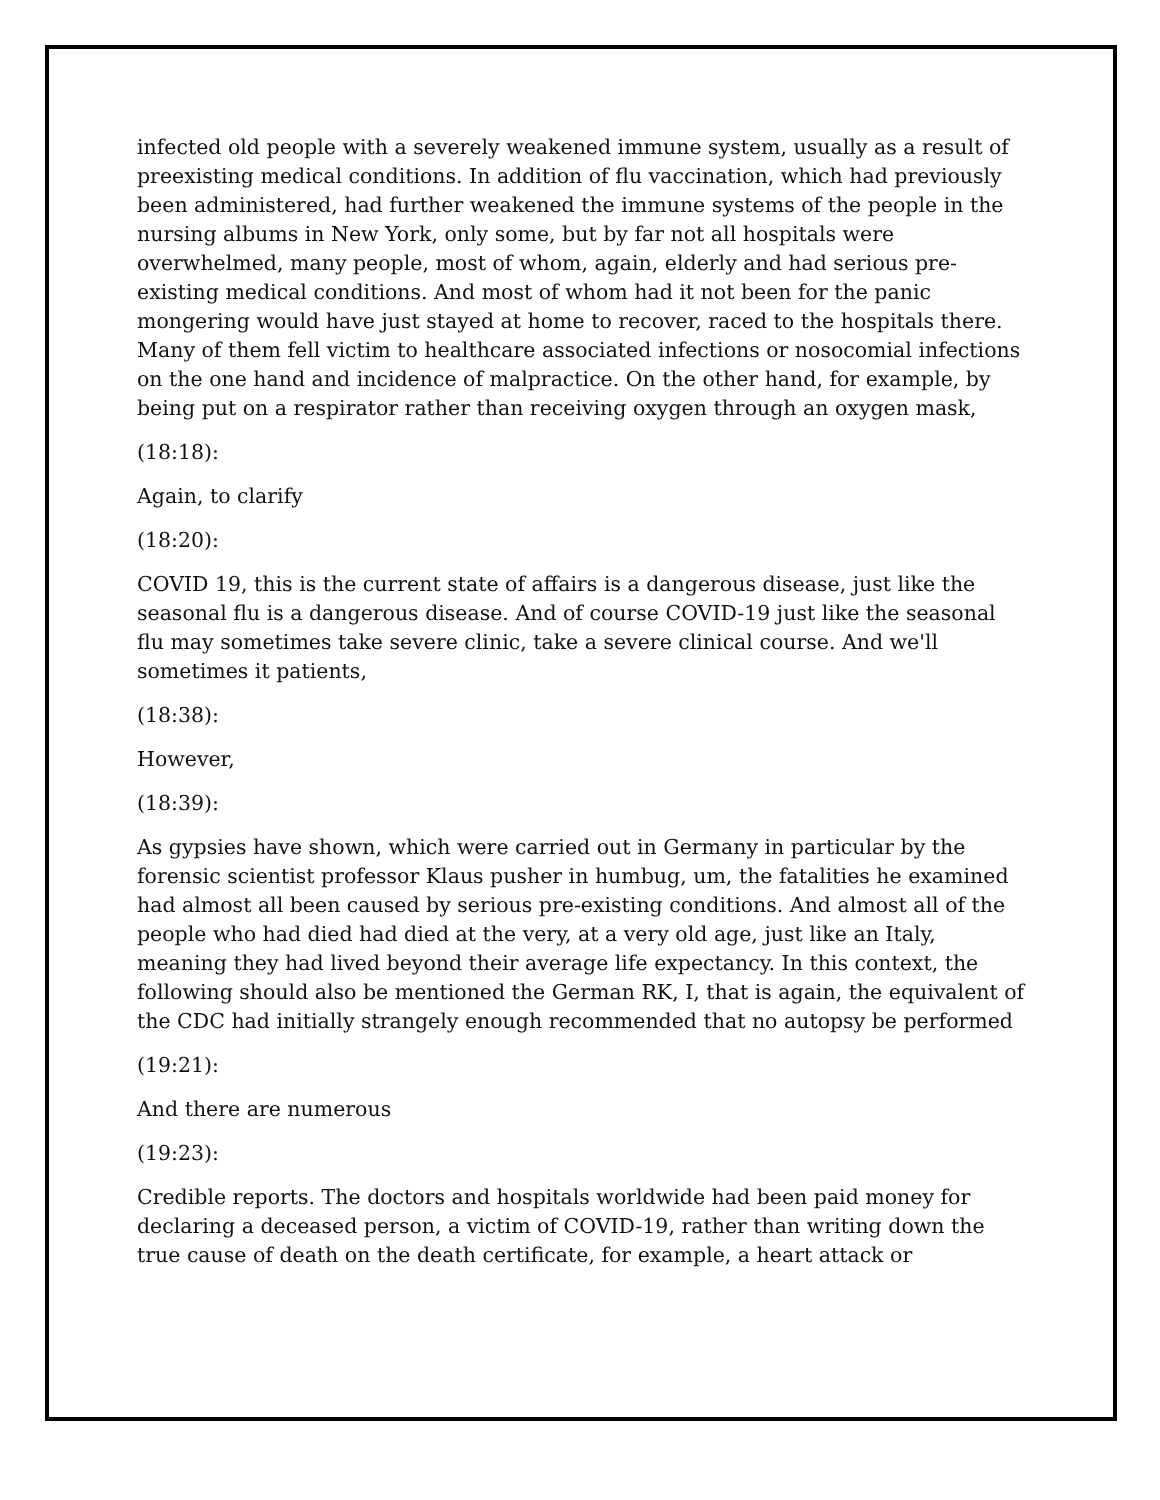infected old people with a severely weakened immune system, usually as a result of preexisting medical conditions. In addition of flu vaccination, which had previously been administered, had further weakened the immune systems of the people in the nursing albums in New York, only some, but by far not all hospitals were overwhelmed, many people, most of whom, again, elderly and had serious pre-existing medical conditions. And most of whom had it not been for the panic mongering would have just stayed at home to recover, raced to the hospitals there. Many of them fell victim to healthcare associated infections or nosocomial infections on the one hand and incidence of malpractice. On the other hand, for example, by being put on a respirator rather than receiving oxygen through an oxygen mask,
(18:18):
Again, to clarify
(18:20):
COVID 19, this is the current state of affairs is a dangerous disease, just like the seasonal flu is a dangerous disease. And of course COVID-19 just like the seasonal flu may sometimes take severe clinic, take a severe clinical course. And we'll sometimes it patients,
(18:38):
However,
(18:39):
As gypsies have shown, which were carried out in Germany in particular by the forensic scientist professor Klaus pusher in humbug, um, the fatalities he examined had almost all been caused by serious pre-existing conditions. And almost all of the people who had died had died at the very, at a very old age, just like an Italy, meaning they had lived beyond their average life expectancy. In this context, the following should also be mentioned the German RK, I, that is again, the equivalent of the CDC had initially strangely enough recommended that no autopsy be performed
(19:21):
And there are numerous
(19:23):
Credible reports. The doctors and hospitals worldwide had been paid money for declaring a deceased person, a victim of COVID-19, rather than writing down the true cause of death on the death certificate, for example, a heart attack or